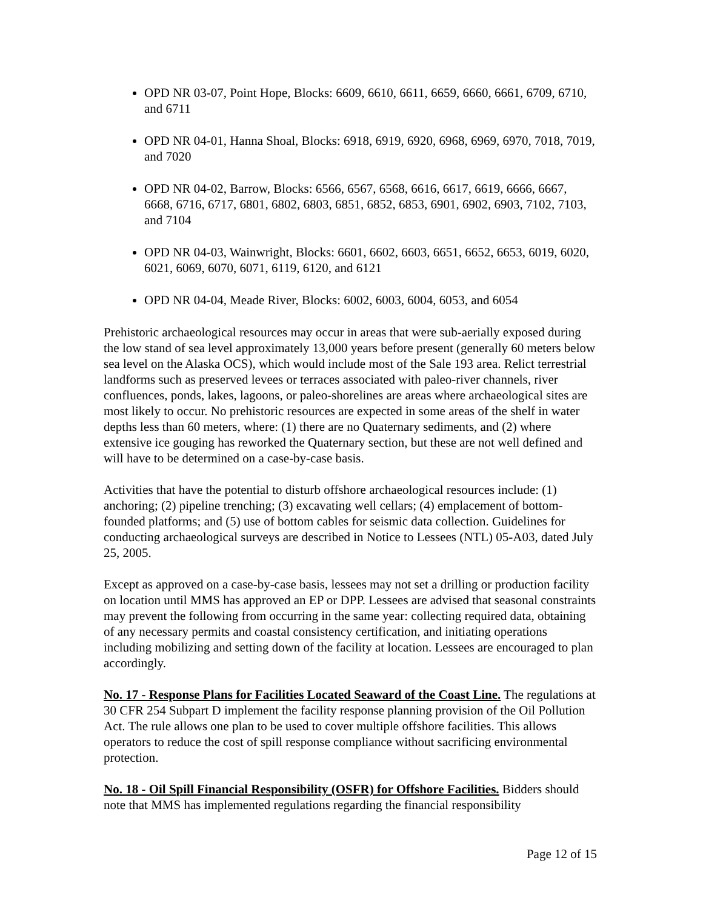OPD NR 03-07, Point Hope, Blocks: 6609, 6610, 6611, 6659, 6660, 6661, 6709, 6710, and 6711
OPD NR 04-01, Hanna Shoal, Blocks: 6918, 6919, 6920, 6968, 6969, 6970, 7018, 7019, and 7020
OPD NR 04-02, Barrow, Blocks: 6566, 6567, 6568, 6616, 6617, 6619, 6666, 6667, 6668, 6716, 6717, 6801, 6802, 6803, 6851, 6852, 6853, 6901, 6902, 6903, 7102, 7103, and 7104
OPD NR 04-03, Wainwright, Blocks: 6601, 6602, 6603, 6651, 6652, 6653, 6019, 6020, 6021, 6069, 6070, 6071, 6119, 6120, and 6121
OPD NR 04-04, Meade River, Blocks: 6002, 6003, 6004, 6053, and 6054
Prehistoric archaeological resources may occur in areas that were sub-aerially exposed during the low stand of sea level approximately 13,000 years before present (generally 60 meters below sea level on the Alaska OCS), which would include most of the Sale 193 area. Relict terrestrial landforms such as preserved levees or terraces associated with paleo-river channels, river confluences, ponds, lakes, lagoons, or paleo-shorelines are areas where archaeological sites are most likely to occur. No prehistoric resources are expected in some areas of the shelf in water depths less than 60 meters, where: (1) there are no Quaternary sediments, and (2) where extensive ice gouging has reworked the Quaternary section, but these are not well defined and will have to be determined on a case-by-case basis.
Activities that have the potential to disturb offshore archaeological resources include: (1) anchoring; (2) pipeline trenching; (3) excavating well cellars; (4) emplacement of bottom-founded platforms; and (5) use of bottom cables for seismic data collection. Guidelines for conducting archaeological surveys are described in Notice to Lessees (NTL) 05-A03, dated July 25, 2005.
Except as approved on a case-by-case basis, lessees may not set a drilling or production facility on location until MMS has approved an EP or DPP. Lessees are advised that seasonal constraints may prevent the following from occurring in the same year: collecting required data, obtaining of any necessary permits and coastal consistency certification, and initiating operations including mobilizing and setting down of the facility at location. Lessees are encouraged to plan accordingly.
No. 17 - Response Plans for Facilities Located Seaward of the Coast Line. The regulations at 30 CFR 254 Subpart D implement the facility response planning provision of the Oil Pollution Act. The rule allows one plan to be used to cover multiple offshore facilities. This allows operators to reduce the cost of spill response compliance without sacrificing environmental protection.
No. 18 - Oil Spill Financial Responsibility (OSFR) for Offshore Facilities. Bidders should note that MMS has implemented regulations regarding the financial responsibility
Page 12 of 15